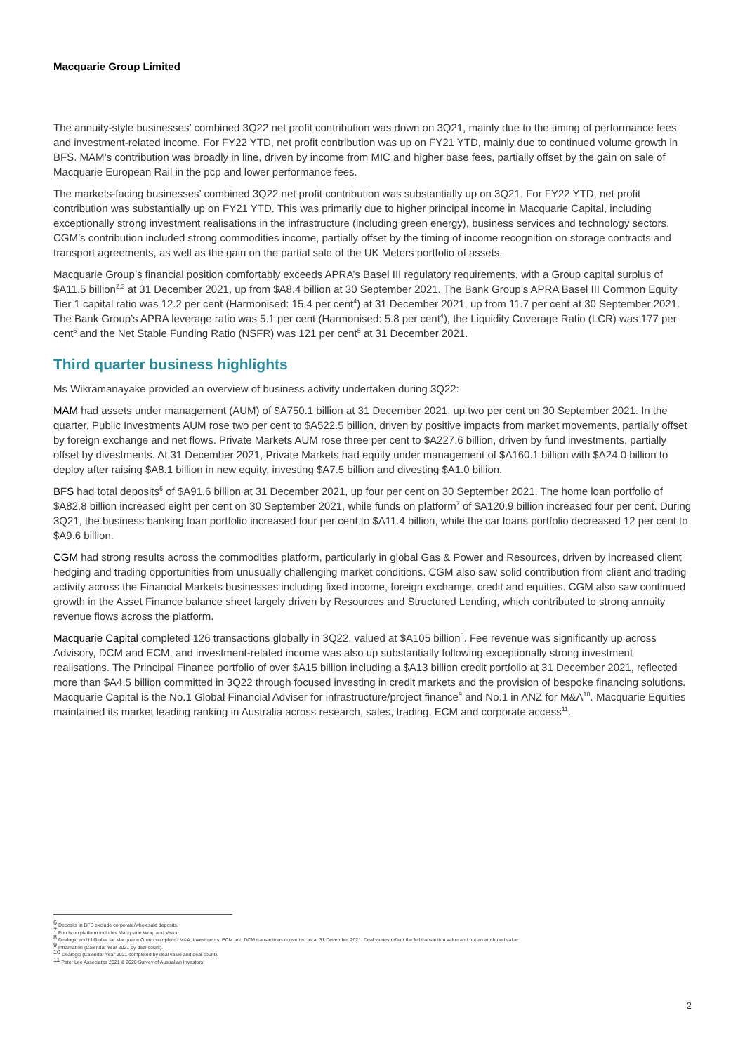Macquarie Group Limited
The annuity-style businesses’ combined 3Q22 net profit contribution was down on 3Q21, mainly due to the timing of performance fees and investment-related income. For FY22 YTD, net profit contribution was up on FY21 YTD, mainly due to continued volume growth in BFS. MAM’s contribution was broadly in line, driven by income from MIC and higher base fees, partially offset by the gain on sale of Macquarie European Rail in the pcp and lower performance fees.
The markets-facing businesses’ combined 3Q22 net profit contribution was substantially up on 3Q21. For FY22 YTD, net profit contribution was substantially up on FY21 YTD. This was primarily due to higher principal income in Macquarie Capital, including exceptionally strong investment realisations in the infrastructure (including green energy), business services and technology sectors. CGM’s contribution included strong commodities income, partially offset by the timing of income recognition on storage contracts and transport agreements, as well as the gain on the partial sale of the UK Meters portfolio of assets.
Macquarie Group’s financial position comfortably exceeds APRA’s Basel III regulatory requirements, with a Group capital surplus of $A11.5 billion<sup>2,3</sup> at 31 December 2021, up from $A8.4 billion at 30 September 2021. The Bank Group’s APRA Basel III Common Equity Tier 1 capital ratio was 12.2 per cent (Harmonised: 15.4 per cent<sup>4</sup>) at 31 December 2021, up from 11.7 per cent at 30 September 2021. The Bank Group’s APRA leverage ratio was 5.1 per cent (Harmonised: 5.8 per cent<sup>4</sup>), the Liquidity Coverage Ratio (LCR) was 177 per cent<sup>5</sup> and the Net Stable Funding Ratio (NSFR) was 121 per cent<sup>5</sup> at 31 December 2021.
Third quarter business highlights
Ms Wikramanayake provided an overview of business activity undertaken during 3Q22:
MAM had assets under management (AUM) of $A750.1 billion at 31 December 2021, up two per cent on 30 September 2021. In the quarter, Public Investments AUM rose two per cent to $A522.5 billion, driven by positive impacts from market movements, partially offset by foreign exchange and net flows. Private Markets AUM rose three per cent to $A227.6 billion, driven by fund investments, partially offset by divestments. At 31 December 2021, Private Markets had equity under management of $A160.1 billion with $A24.0 billion to deploy after raising $A8.1 billion in new equity, investing $A7.5 billion and divesting $A1.0 billion.
BFS had total deposits<sup>6</sup> of $A91.6 billion at 31 December 2021, up four per cent on 30 September 2021. The home loan portfolio of $A82.8 billion increased eight per cent on 30 September 2021, while funds on platform<sup>7</sup> of $A120.9 billion increased four per cent. During 3Q21, the business banking loan portfolio increased four per cent to $A11.4 billion, while the car loans portfolio decreased 12 per cent to $A9.6 billion.
CGM had strong results across the commodities platform, particularly in global Gas & Power and Resources, driven by increased client hedging and trading opportunities from unusually challenging market conditions. CGM also saw solid contribution from client and trading activity across the Financial Markets businesses including fixed income, foreign exchange, credit and equities. CGM also saw continued growth in the Asset Finance balance sheet largely driven by Resources and Structured Lending, which contributed to strong annuity revenue flows across the platform.
Macquarie Capital completed 126 transactions globally in 3Q22, valued at $A105 billion<sup>8</sup>. Fee revenue was significantly up across Advisory, DCM and ECM, and investment-related income was also up substantially following exceptionally strong investment realisations. The Principal Finance portfolio of over $A15 billion including a $A13 billion credit portfolio at 31 December 2021, reflected more than $A4.5 billion committed in 3Q22 through focused investing in credit markets and the provision of bespoke financing solutions. Macquarie Capital is the No.1 Global Financial Adviser for infrastructure/project finance<sup>9</sup> and No.1 in ANZ for M&A<sup>10</sup>. Macquarie Equities maintained its market leading ranking in Australia across research, sales, trading, ECM and corporate access<sup>11</sup>.
<sup>6</sup> Deposits in BFS exclude corporate/wholesale deposits.
<sup>7</sup> Funds on platform includes Macquarie Wrap and Vision.
<sup>8</sup> Dealogic and IJ Global for Macquarie Group completed M&A, investments, ECM and DCM transactions converted as at 31 December 2021. Deal values reflect the full transaction value and not an attributed value.
<sup>9</sup> Inframation (Calendar Year 2021 by deal count).
<sup>10</sup> Dealogic (Calendar Year 2021 completed by deal value and deal count).
<sup>11</sup> Peter Lee Associates 2021 & 2020 Survey of Australian Investors.
2